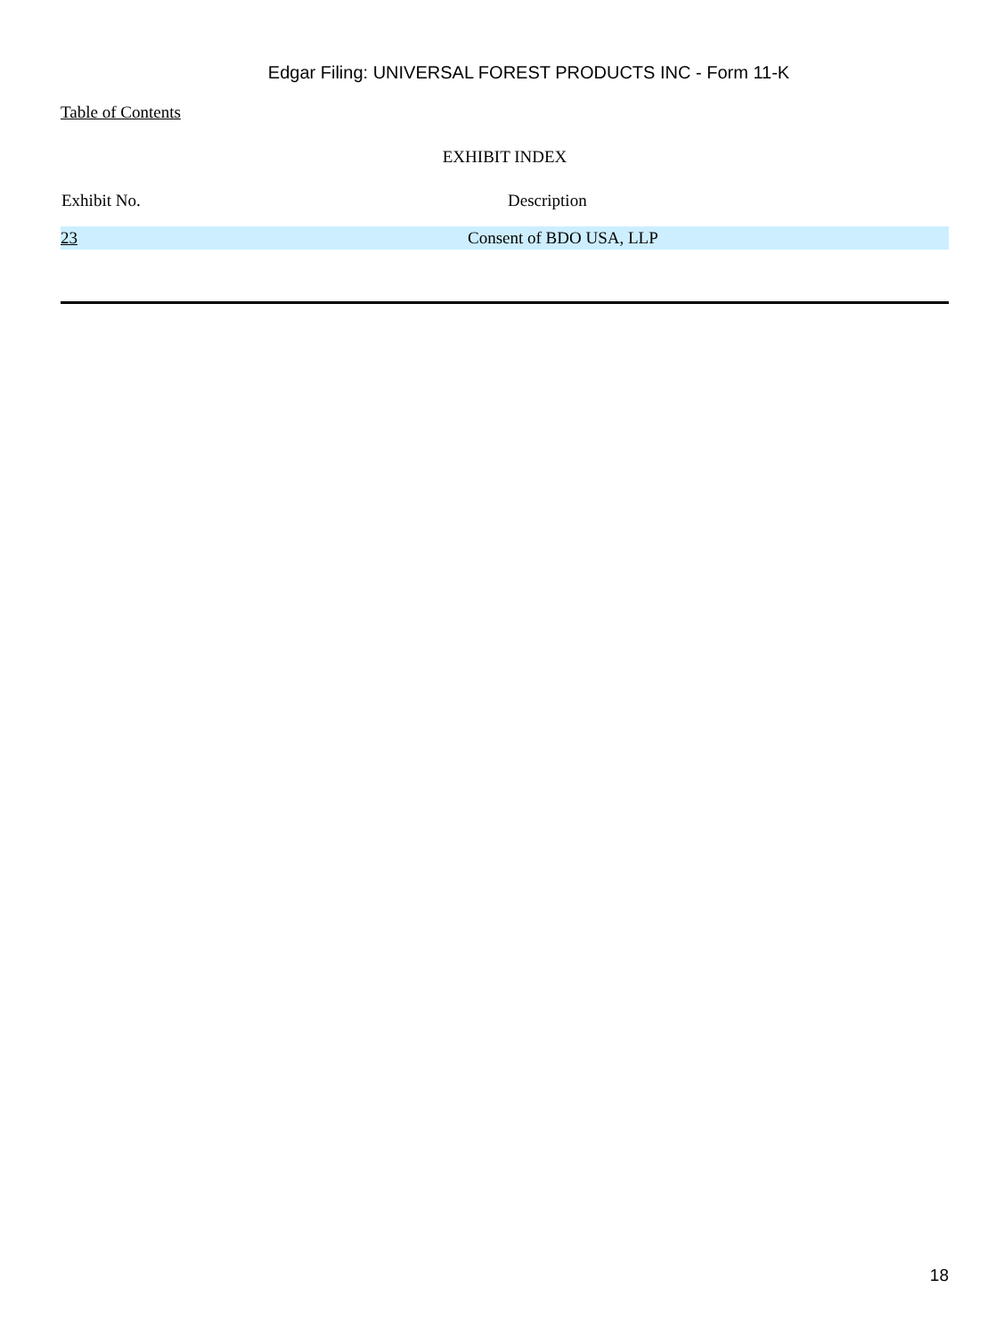Edgar Filing: UNIVERSAL FOREST PRODUCTS INC - Form 11-K
Table of Contents
EXHIBIT INDEX
| Exhibit No. | Description |
| --- | --- |
| 23 | Consent of BDO USA, LLP |
18